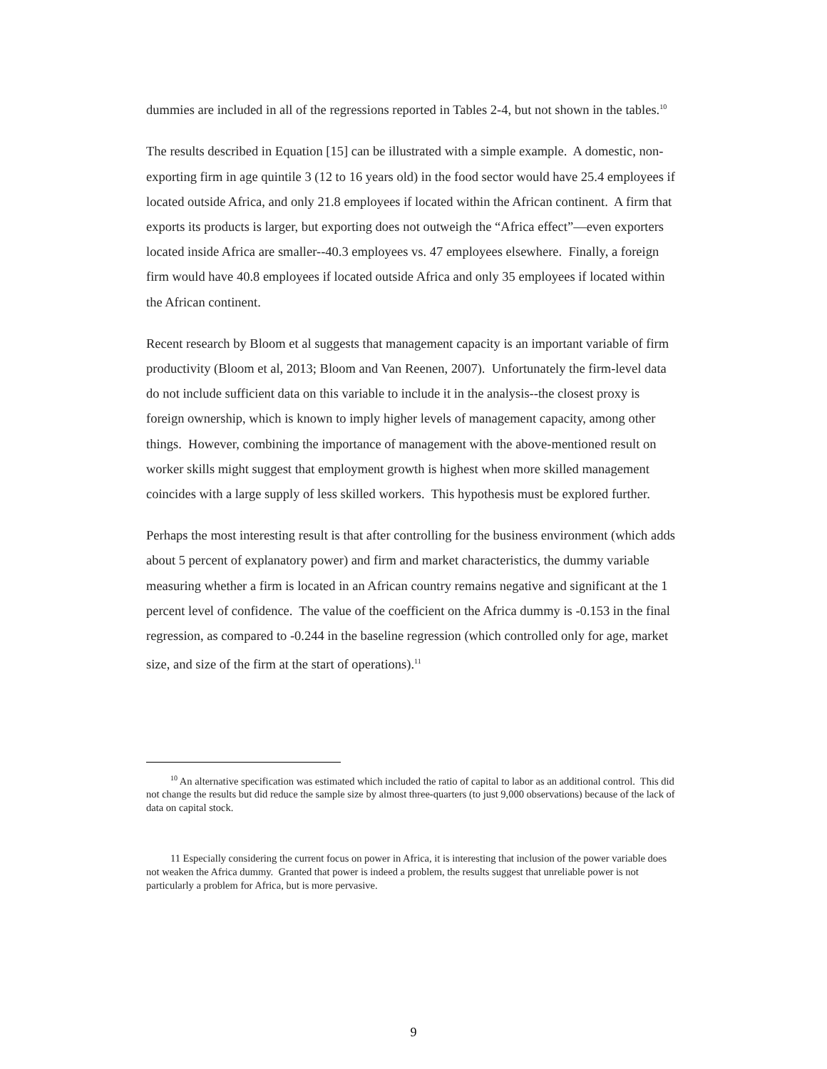dummies are included in all of the regressions reported in Tables 2-4, but not shown in the tables.<sup>10</sup>
The results described in Equation [15] can be illustrated with a simple example. A domestic, non-exporting firm in age quintile 3 (12 to 16 years old) in the food sector would have 25.4 employees if located outside Africa, and only 21.8 employees if located within the African continent. A firm that exports its products is larger, but exporting does not outweigh the “Africa effect”—even exporters located inside Africa are smaller--40.3 employees vs. 47 employees elsewhere. Finally, a foreign firm would have 40.8 employees if located outside Africa and only 35 employees if located within the African continent.
Recent research by Bloom et al suggests that management capacity is an important variable of firm productivity (Bloom et al, 2013; Bloom and Van Reenen, 2007). Unfortunately the firm-level data do not include sufficient data on this variable to include it in the analysis--the closest proxy is foreign ownership, which is known to imply higher levels of management capacity, among other things. However, combining the importance of management with the above-mentioned result on worker skills might suggest that employment growth is highest when more skilled management coincides with a large supply of less skilled workers. This hypothesis must be explored further.
Perhaps the most interesting result is that after controlling for the business environment (which adds about 5 percent of explanatory power) and firm and market characteristics, the dummy variable measuring whether a firm is located in an African country remains negative and significant at the 1 percent level of confidence. The value of the coefficient on the Africa dummy is -0.153 in the final regression, as compared to -0.244 in the baseline regression (which controlled only for age, market size, and size of the firm at the start of operations).<sup>11</sup>
<sup>10</sup> An alternative specification was estimated which included the ratio of capital to labor as an additional control. This did not change the results but did reduce the sample size by almost three-quarters (to just 9,000 observations) because of the lack of data on capital stock.
11 Especially considering the current focus on power in Africa, it is interesting that inclusion of the power variable does not weaken the Africa dummy. Granted that power is indeed a problem, the results suggest that unreliable power is not particularly a problem for Africa, but is more pervasive.
9